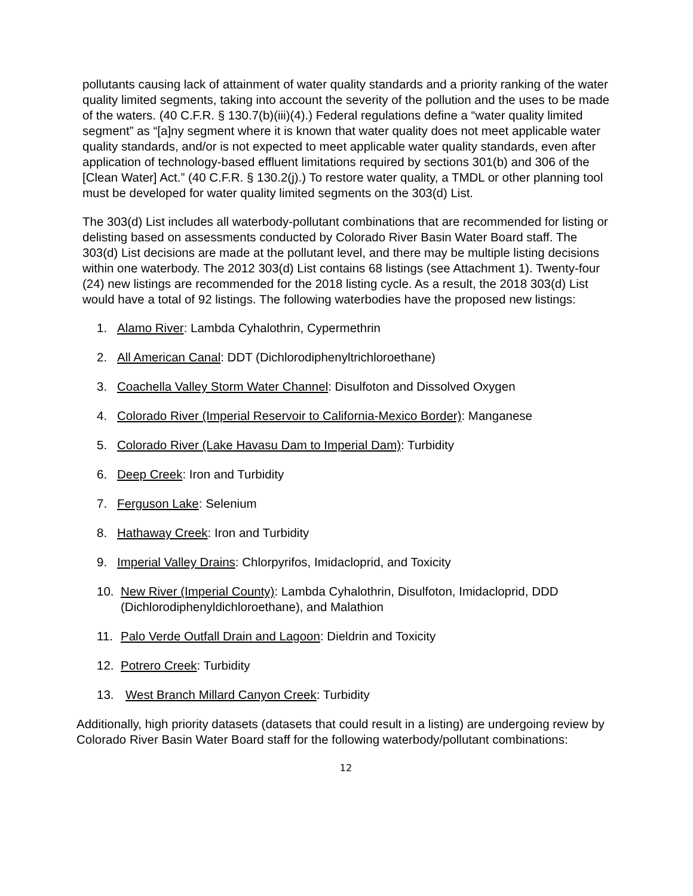pollutants causing lack of attainment of water quality standards and a priority ranking of the water quality limited segments, taking into account the severity of the pollution and the uses to be made of the waters. (40 C.F.R. § 130.7(b)(iii)(4).) Federal regulations define a “water quality limited segment” as “[a]ny segment where it is known that water quality does not meet applicable water quality standards, and/or is not expected to meet applicable water quality standards, even after application of technology-based effluent limitations required by sections 301(b) and 306 of the [Clean Water] Act.” (40 C.F.R. § 130.2(j).) To restore water quality, a TMDL or other planning tool must be developed for water quality limited segments on the 303(d) List.
The 303(d) List includes all waterbody-pollutant combinations that are recommended for listing or delisting based on assessments conducted by Colorado River Basin Water Board staff. The 303(d) List decisions are made at the pollutant level, and there may be multiple listing decisions within one waterbody. The 2012 303(d) List contains 68 listings (see Attachment 1). Twenty-four (24) new listings are recommended for the 2018 listing cycle. As a result, the 2018 303(d) List would have a total of 92 listings. The following waterbodies have the proposed new listings:
1. Alamo River: Lambda Cyhalothrin, Cypermethrin
2. All American Canal: DDT (Dichlorodiphenyltrichloroethane)
3. Coachella Valley Storm Water Channel: Disulfoton and Dissolved Oxygen
4. Colorado River (Imperial Reservoir to California-Mexico Border): Manganese
5. Colorado River (Lake Havasu Dam to Imperial Dam): Turbidity
6. Deep Creek: Iron and Turbidity
7. Ferguson Lake: Selenium
8. Hathaway Creek: Iron and Turbidity
9. Imperial Valley Drains: Chlorpyrifos, Imidacloprid, and Toxicity
10. New River (Imperial County): Lambda Cyhalothrin, Disulfoton, Imidacloprid, DDD (Dichlorodiphenyldichloroethane), and Malathion
11. Palo Verde Outfall Drain and Lagoon: Dieldrin and Toxicity
12. Potrero Creek: Turbidity
13. West Branch Millard Canyon Creek: Turbidity
Additionally, high priority datasets (datasets that could result in a listing) are undergoing review by Colorado River Basin Water Board staff for the following waterbody/pollutant combinations:
12